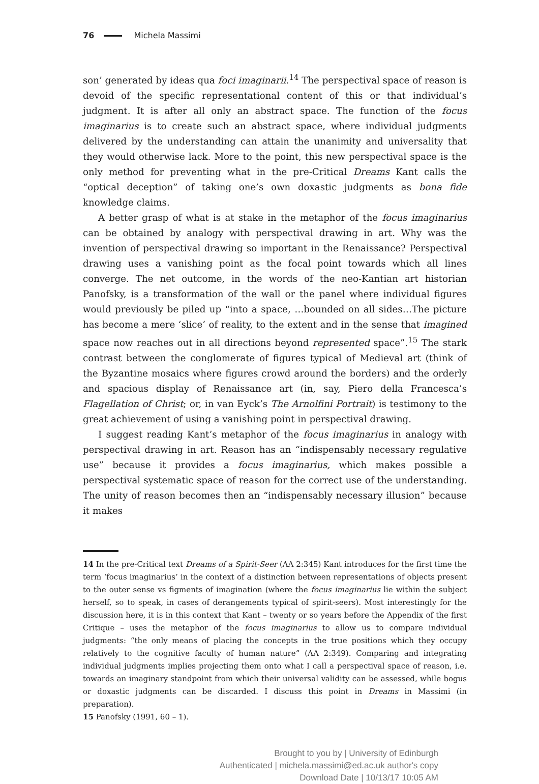76 Michela Massimi
son’ generated by ideas qua foci imaginarii.<sup>14</sup> The perspectival space of reason is devoid of the specific representational content of this or that individual’s judgment. It is after all only an abstract space. The function of the focus imaginarius is to create such an abstract space, where individual judgments delivered by the understanding can attain the unanimity and universality that they would otherwise lack. More to the point, this new perspectival space is the only method for preventing what in the pre-Critical Dreams Kant calls the “optical deception” of taking one’s own doxastic judgments as bona fide knowledge claims.
A better grasp of what is at stake in the metaphor of the focus imaginarius can be obtained by analogy with perspectival drawing in art. Why was the invention of perspectival drawing so important in the Renaissance? Perspectival drawing uses a vanishing point as the focal point towards which all lines converge. The net outcome, in the words of the neo-Kantian art historian Panofsky, is a transformation of the wall or the panel where individual figures would previously be piled up “into a space, …bounded on all sides…The picture has become a mere ‘slice’ of reality, to the extent and in the sense that imagined space now reaches out in all directions beyond represented space”.<sup>15</sup> The stark contrast between the conglomerate of figures typical of Medieval art (think of the Byzantine mosaics where figures crowd around the borders) and the orderly and spacious display of Renaissance art (in, say, Piero della Francesca’s Flagellation of Christ; or, in van Eyck’s The Arnolfini Portrait) is testimony to the great achievement of using a vanishing point in perspectival drawing.
I suggest reading Kant’s metaphor of the focus imaginarius in analogy with perspectival drawing in art. Reason has an “indispensably necessary regulative use” because it provides a focus imaginarius, which makes possible a perspectival systematic space of reason for the correct use of the understanding. The unity of reason becomes then an “indispensably necessary illusion” because it makes
14 In the pre-Critical text Dreams of a Spirit-Seer (AA 2:345) Kant introduces for the first time the term ‘focus imaginarius’ in the context of a distinction between representations of objects present to the outer sense vs figments of imagination (where the focus imaginarius lie within the subject herself, so to speak, in cases of derangements typical of spirit-seers). Most interestingly for the discussion here, it is in this context that Kant – twenty or so years before the Appendix of the first Critique – uses the metaphor of the focus imaginarius to allow us to compare individual judgments: “the only means of placing the concepts in the true positions which they occupy relatively to the cognitive faculty of human nature” (AA 2:349). Comparing and integrating individual judgments implies projecting them onto what I call a perspectival space of reason, i.e. towards an imaginary standpoint from which their universal validity can be assessed, while bogus or doxastic judgments can be discarded. I discuss this point in Dreams in Massimi (in preparation).
15 Panofsky (1991, 60 – 1).
Brought to you by | University of Edinburgh
Authenticated | michela.massimi@ed.ac.uk author's copy
Download Date | 10/13/17 10:05 AM